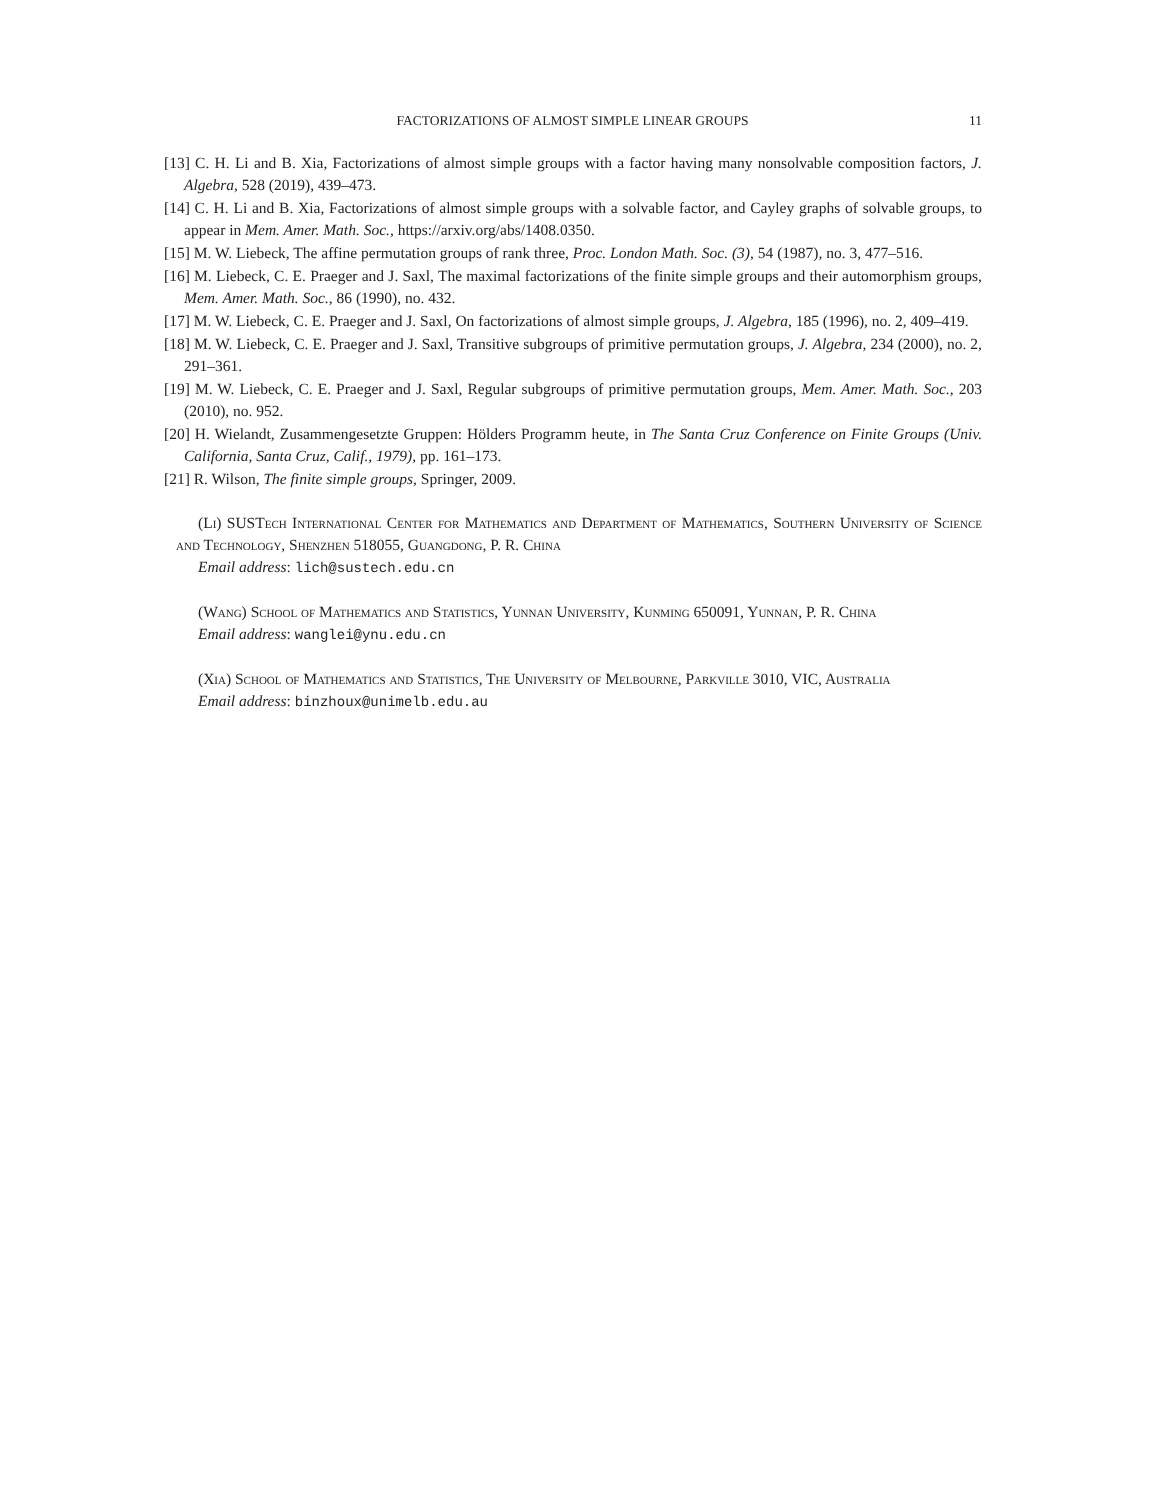FACTORIZATIONS OF ALMOST SIMPLE LINEAR GROUPS 11
[13] C. H. Li and B. Xia, Factorizations of almost simple groups with a factor having many nonsolvable composition factors, J. Algebra, 528 (2019), 439–473.
[14] C. H. Li and B. Xia, Factorizations of almost simple groups with a solvable factor, and Cayley graphs of solvable groups, to appear in Mem. Amer. Math. Soc., https://arxiv.org/abs/1408.0350.
[15] M. W. Liebeck, The affine permutation groups of rank three, Proc. London Math. Soc. (3), 54 (1987), no. 3, 477–516.
[16] M. Liebeck, C. E. Praeger and J. Saxl, The maximal factorizations of the finite simple groups and their automorphism groups, Mem. Amer. Math. Soc., 86 (1990), no. 432.
[17] M. W. Liebeck, C. E. Praeger and J. Saxl, On factorizations of almost simple groups, J. Algebra, 185 (1996), no. 2, 409–419.
[18] M. W. Liebeck, C. E. Praeger and J. Saxl, Transitive subgroups of primitive permutation groups, J. Algebra, 234 (2000), no. 2, 291–361.
[19] M. W. Liebeck, C. E. Praeger and J. Saxl, Regular subgroups of primitive permutation groups, Mem. Amer. Math. Soc., 203 (2010), no. 952.
[20] H. Wielandt, Zusammengesetzte Gruppen: Hölders Programm heute, in The Santa Cruz Conference on Finite Groups (Univ. California, Santa Cruz, Calif., 1979), pp. 161–173.
[21] R. Wilson, The finite simple groups, Springer, 2009.
(Li) SUSTech International Center for Mathematics and Department of Mathematics, Southern University of Science and Technology, Shenzhen 518055, Guangdong, P. R. China
Email address: lich@sustech.edu.cn
(Wang) School of Mathematics and Statistics, Yunnan University, Kunming 650091, Yunnan, P. R. China
Email address: wanglei@ynu.edu.cn
(Xia) School of Mathematics and Statistics, The University of Melbourne, Parkville 3010, VIC, Australia
Email address: binzhoux@unimelb.edu.au